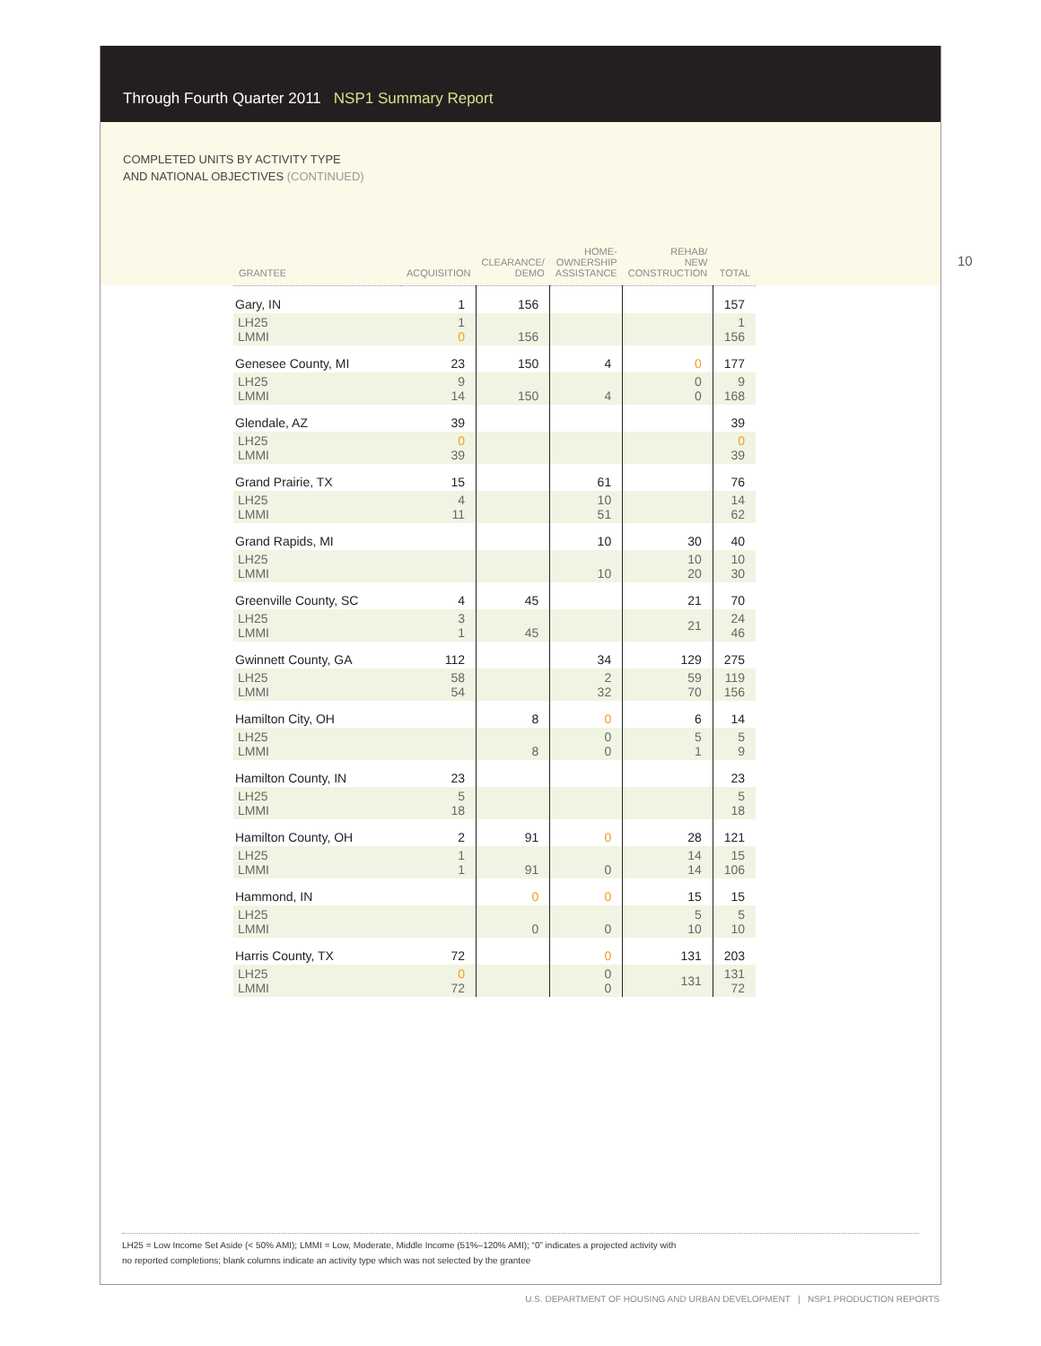Through Fourth Quarter 2011 NSP1 Summary Report
COMPLETED UNITS BY ACTIVITY TYPE
AND NATIONAL OBJECTIVES (CONTINUED)
10
| GRANTEE | ACQUISITION | CLEARANCE/ DEMO | HOME- OWNERSHIP ASSISTANCE | REHAB/ NEW CONSTRUCTION | TOTAL |
| --- | --- | --- | --- | --- | --- |
| Gary, IN | 1 | 156 | | | 157 |
| LH25 LMMI | 1 0 | 156 | | | 1 156 |
| Genesee County, MI | 23 | 150 | 4 | 0 | 177 |
| LH25 LMMI | 9 14 | 150 | 4 | 0 0 | 9 168 |
| Glendale, AZ | 39 | | | | 39 |
| LH25 LMMI | 0 39 | | | | 0 39 |
| Grand Prairie, TX | 15 | | 61 | | 76 |
| LH25 LMMI | 4 11 | | 10 51 | | 14 62 |
| Grand Rapids, MI | | | 10 | 30 | 40 |
| LH25 LMMI | | | 10 | 10 20 | 10 30 |
| Greenville County, SC | 4 | 45 | | 21 | 70 |
| LH25 LMMI | 3 1 | 45 | | 21 | 24 46 |
| Gwinnett County, GA | 112 | | 34 | 129 | 275 |
| LH25 LMMI | 58 54 | | 2 32 | 59 70 | 119 156 |
| Hamilton City, OH | | 8 | 0 | 6 | 14 |
| LH25 LMMI | | 8 | 0 0 | 5 1 | 5 9 |
| Hamilton County, IN | 23 | | | | 23 |
| LH25 LMMI | 5 18 | | | | 5 18 |
| Hamilton County, OH | 2 | 91 | 0 | 28 | 121 |
| LH25 LMMI | 1 1 | 91 | 0 | 14 14 | 15 106 |
| Hammond, IN | | 0 | 0 | 15 | 15 |
| LH25 LMMI | | 0 | 0 | 5 10 | 5 10 |
| Harris County, TX | 72 | | 0 | 131 | 203 |
| LH25 LMMI | 0 72 | | 0 0 | 131 | 131 72 |
LH25 = Low Income Set Aside (< 50% AMI); LMMI = Low, Moderate, Middle Income (51%–120% AMI); “0” indicates a projected activity with
no reported completions; blank columns indicate an activity type which was not selected by the grantee
U.S. DEPARTMENT OF HOUSING AND URBAN DEVELOPMENT | NSP1 PRODUCTION REPORTS